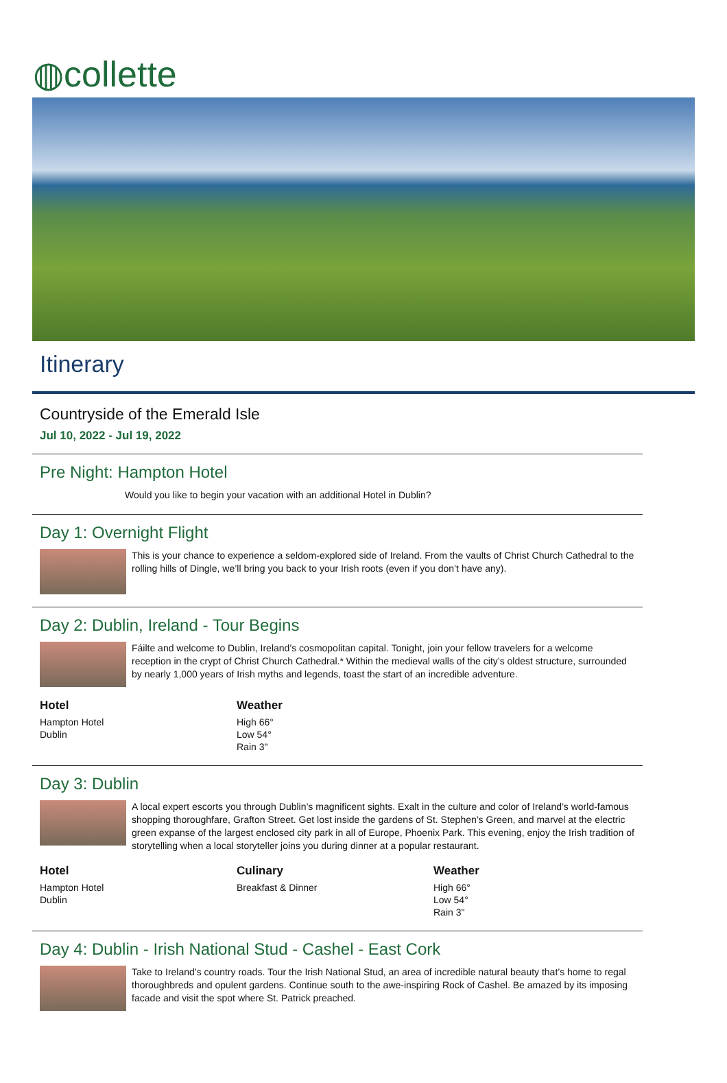◍collette
Itinerary
Countryside of the Emerald Isle
Jul 10, 2022 - Jul 19, 2022
Pre Night: Hampton Hotel
Would you like to begin your vacation with an additional Hotel in Dublin?
Day 1: Overnight Flight
This is your chance to experience a seldom-explored side of Ireland. From the vaults of Christ Church Cathedral to the rolling hills of Dingle, we’ll bring you back to your Irish roots (even if you don’t have any).
Day 2: Dublin, Ireland - Tour Begins
Fáilte and welcome to Dublin, Ireland’s cosmopolitan capital. Tonight, join your fellow travelers for a welcome reception in the crypt of Christ Church Cathedral.* Within the medieval walls of the city’s oldest structure, surrounded by nearly 1,000 years of Irish myths and legends, toast the start of an incredible adventure.
Hotel
Hampton Hotel
Dublin
Weather
High 66°
Low 54°
Rain 3"
Day 3: Dublin
A local expert escorts you through Dublin’s magnificent sights. Exalt in the culture and color of Ireland’s world-famous shopping thoroughfare, Grafton Street. Get lost inside the gardens of St. Stephen’s Green, and marvel at the electric green expanse of the largest enclosed city park in all of Europe, Phoenix Park. This evening, enjoy the Irish tradition of storytelling when a local storyteller joins you during dinner at a popular restaurant.
Hotel
Hampton Hotel
Dublin
Culinary
Breakfast & Dinner
Weather
High 66°
Low 54°
Rain 3"
Day 4: Dublin - Irish National Stud - Cashel - East Cork
Take to Ireland’s country roads. Tour the Irish National Stud, an area of incredible natural beauty that’s home to regal thoroughbreds and opulent gardens. Continue south to the awe-inspiring Rock of Cashel. Be amazed by its imposing facade and visit the spot where St. Patrick preached.